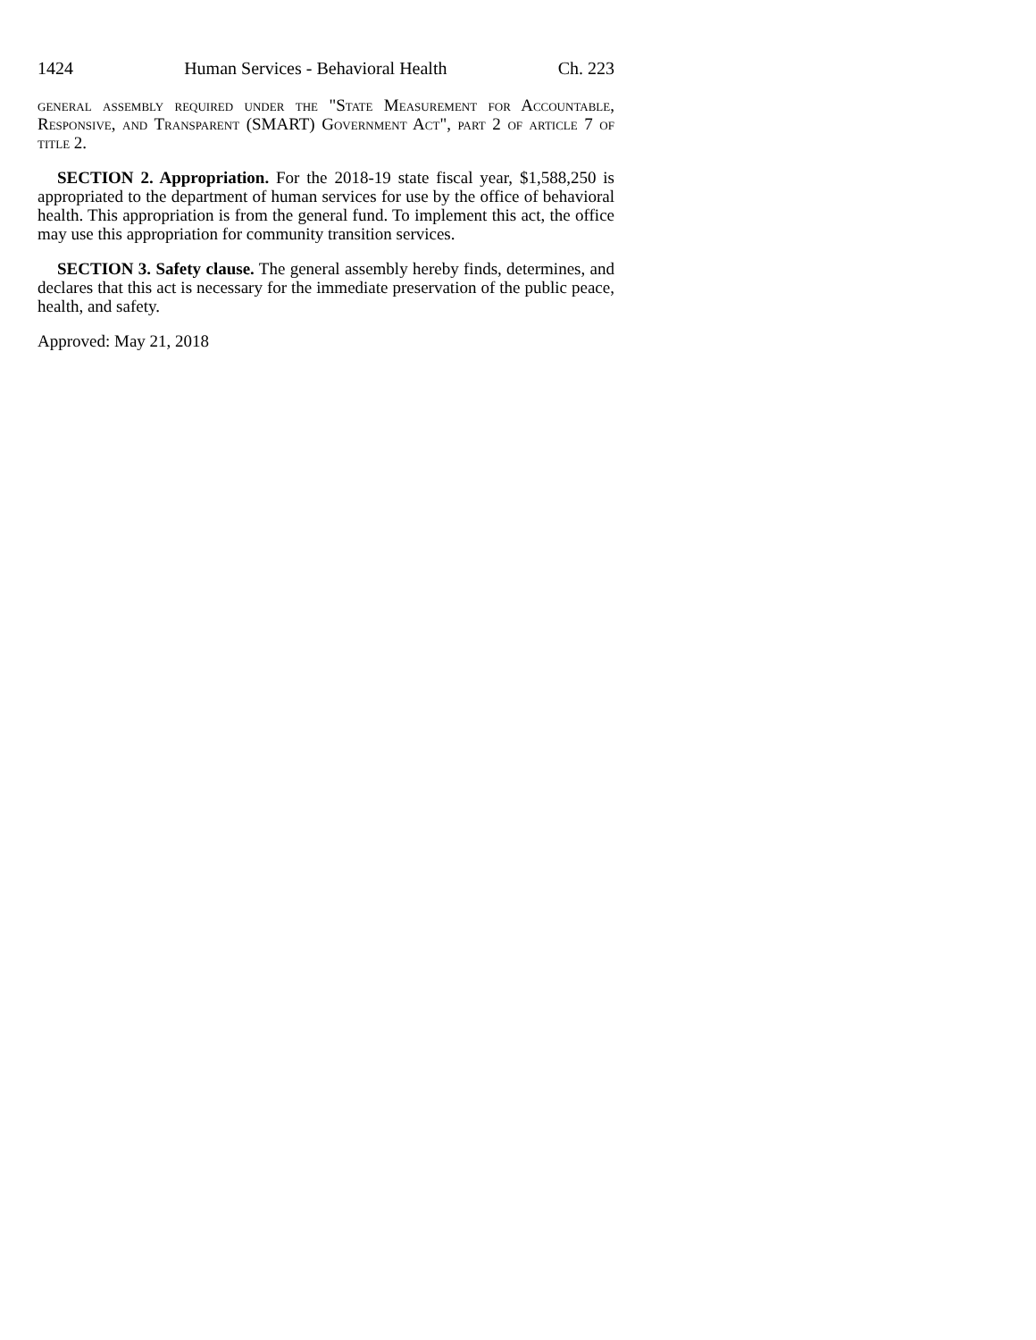1424 Human Services - Behavioral Health Ch. 223
general assembly required under the "State Measurement for Accountable, Responsive, and Transparent (SMART) Government Act", part 2 of article 7 of title 2.
SECTION 2. Appropriation. For the 2018-19 state fiscal year, $1,588,250 is appropriated to the department of human services for use by the office of behavioral health. This appropriation is from the general fund. To implement this act, the office may use this appropriation for community transition services.
SECTION 3. Safety clause. The general assembly hereby finds, determines, and declares that this act is necessary for the immediate preservation of the public peace, health, and safety.
Approved: May 21, 2018